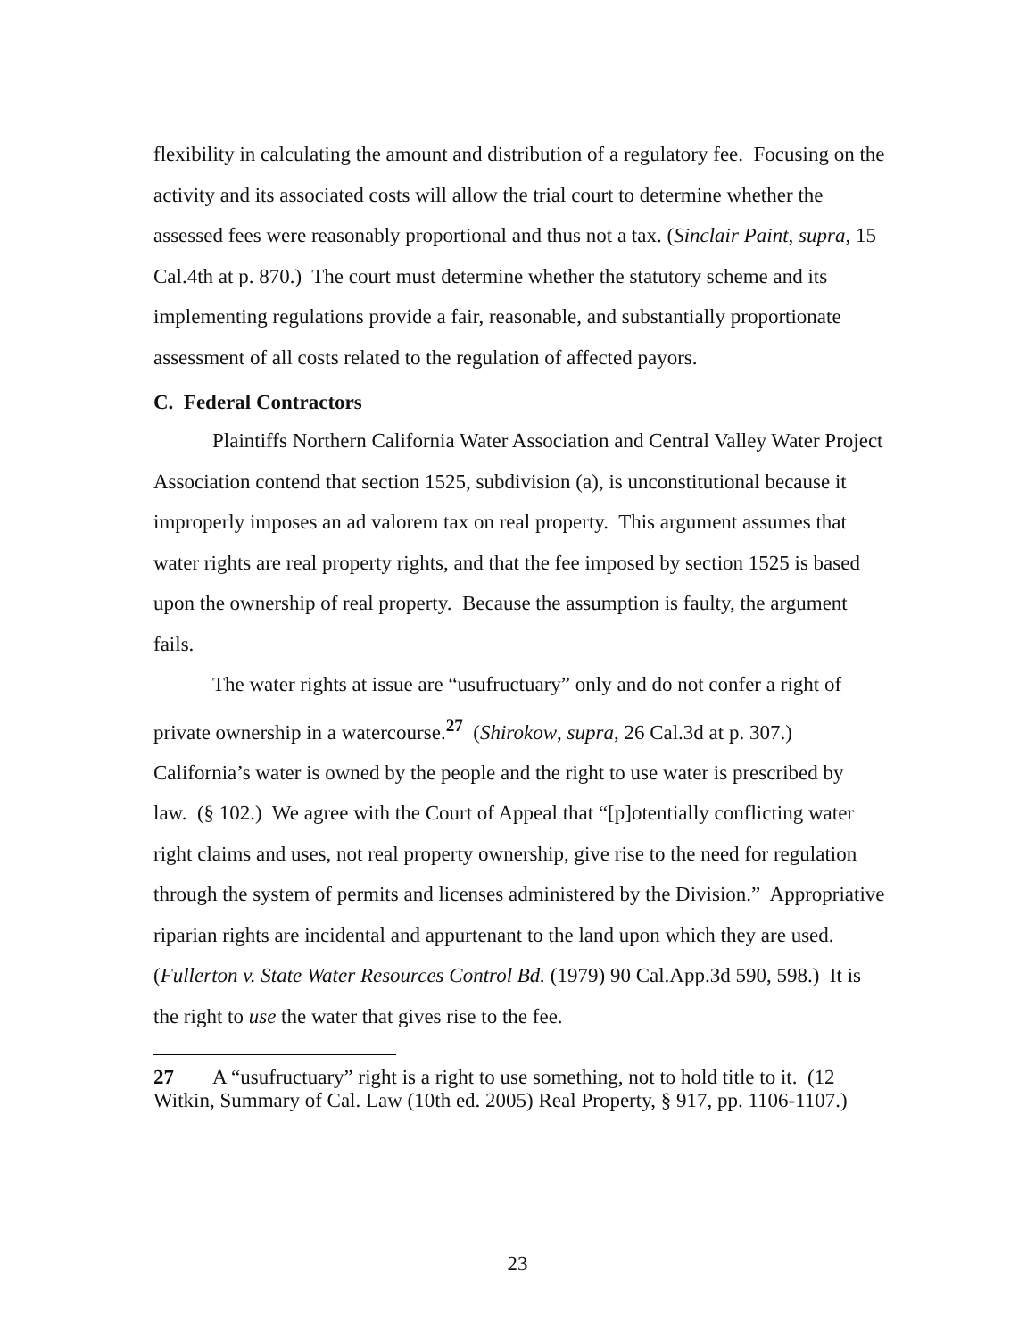flexibility in calculating the amount and distribution of a regulatory fee. Focusing on the activity and its associated costs will allow the trial court to determine whether the assessed fees were reasonably proportional and thus not a tax. (Sinclair Paint, supra, 15 Cal.4th at p. 870.) The court must determine whether the statutory scheme and its implementing regulations provide a fair, reasonable, and substantially proportionate assessment of all costs related to the regulation of affected payors.
C. Federal Contractors
Plaintiffs Northern California Water Association and Central Valley Water Project Association contend that section 1525, subdivision (a), is unconstitutional because it improperly imposes an ad valorem tax on real property. This argument assumes that water rights are real property rights, and that the fee imposed by section 1525 is based upon the ownership of real property. Because the assumption is faulty, the argument fails.
The water rights at issue are “usufructuary” only and do not confer a right of private ownership in a watercourse.<sup>27</sup> (Shirokow, supra, 26 Cal.3d at p. 307.) California’s water is owned by the people and the right to use water is prescribed by law. (§ 102.) We agree with the Court of Appeal that “[p]otentially conflicting water right claims and uses, not real property ownership, give rise to the need for regulation through the system of permits and licenses administered by the Division.” Appropriative riparian rights are incidental and appurtenant to the land upon which they are used. (Fullerton v. State Water Resources Control Bd. (1979) 90 Cal.App.3d 590, 598.) It is the right to use the water that gives rise to the fee.
27 A “usufructuary” right is a right to use something, not to hold title to it. (12 Witkin, Summary of Cal. Law (10th ed. 2005) Real Property, § 917, pp. 1106-1107.)
23